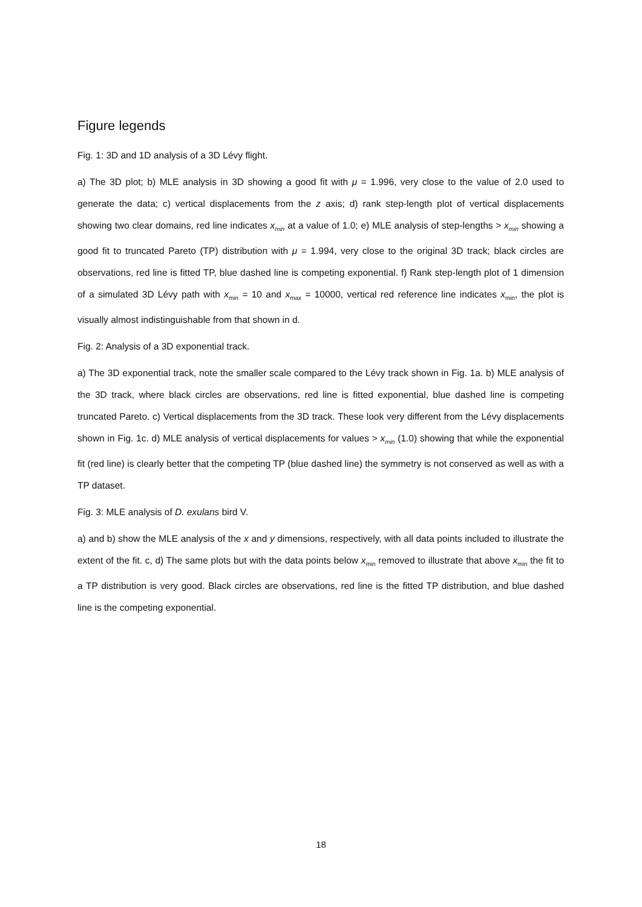Figure legends
Fig. 1: 3D and 1D analysis of a 3D Lévy flight.
a) The 3D plot; b) MLE analysis in 3D showing a good fit with μ = 1.996, very close to the value of 2.0 used to generate the data; c) vertical displacements from the z axis; d) rank step-length plot of vertical displacements showing two clear domains, red line indicates x<sub>min</sub> at a value of 1.0; e) MLE analysis of step-lengths > x<sub>min</sub> showing a good fit to truncated Pareto (TP) distribution with μ = 1.994, very close to the original 3D track; black circles are observations, red line is fitted TP, blue dashed line is competing exponential. f) Rank step-length plot of 1 dimension of a simulated 3D Lévy path with x<sub>min</sub> = 10 and x<sub>max</sub> = 10000, vertical red reference line indicates x<sub>min</sub>, the plot is visually almost indistinguishable from that shown in d.
Fig. 2: Analysis of a 3D exponential track.
a) The 3D exponential track, note the smaller scale compared to the Lévy track shown in Fig. 1a. b) MLE analysis of the 3D track, where black circles are observations, red line is fitted exponential, blue dashed line is competing truncated Pareto. c) Vertical displacements from the 3D track. These look very different from the Lévy displacements shown in Fig. 1c. d) MLE analysis of vertical displacements for values > x<sub>min</sub> (1.0) showing that while the exponential fit (red line) is clearly better that the competing TP (blue dashed line) the symmetry is not conserved as well as with a TP dataset.
Fig. 3: MLE analysis of D. exulans bird V.
a) and b) show the MLE analysis of the x and y dimensions, respectively, with all data points included to illustrate the extent of the fit. c, d) The same plots but with the data points below x<sub>min</sub> removed to illustrate that above x<sub>min</sub> the fit to a TP distribution is very good. Black circles are observations, red line is the fitted TP distribution, and blue dashed line is the competing exponential.
18